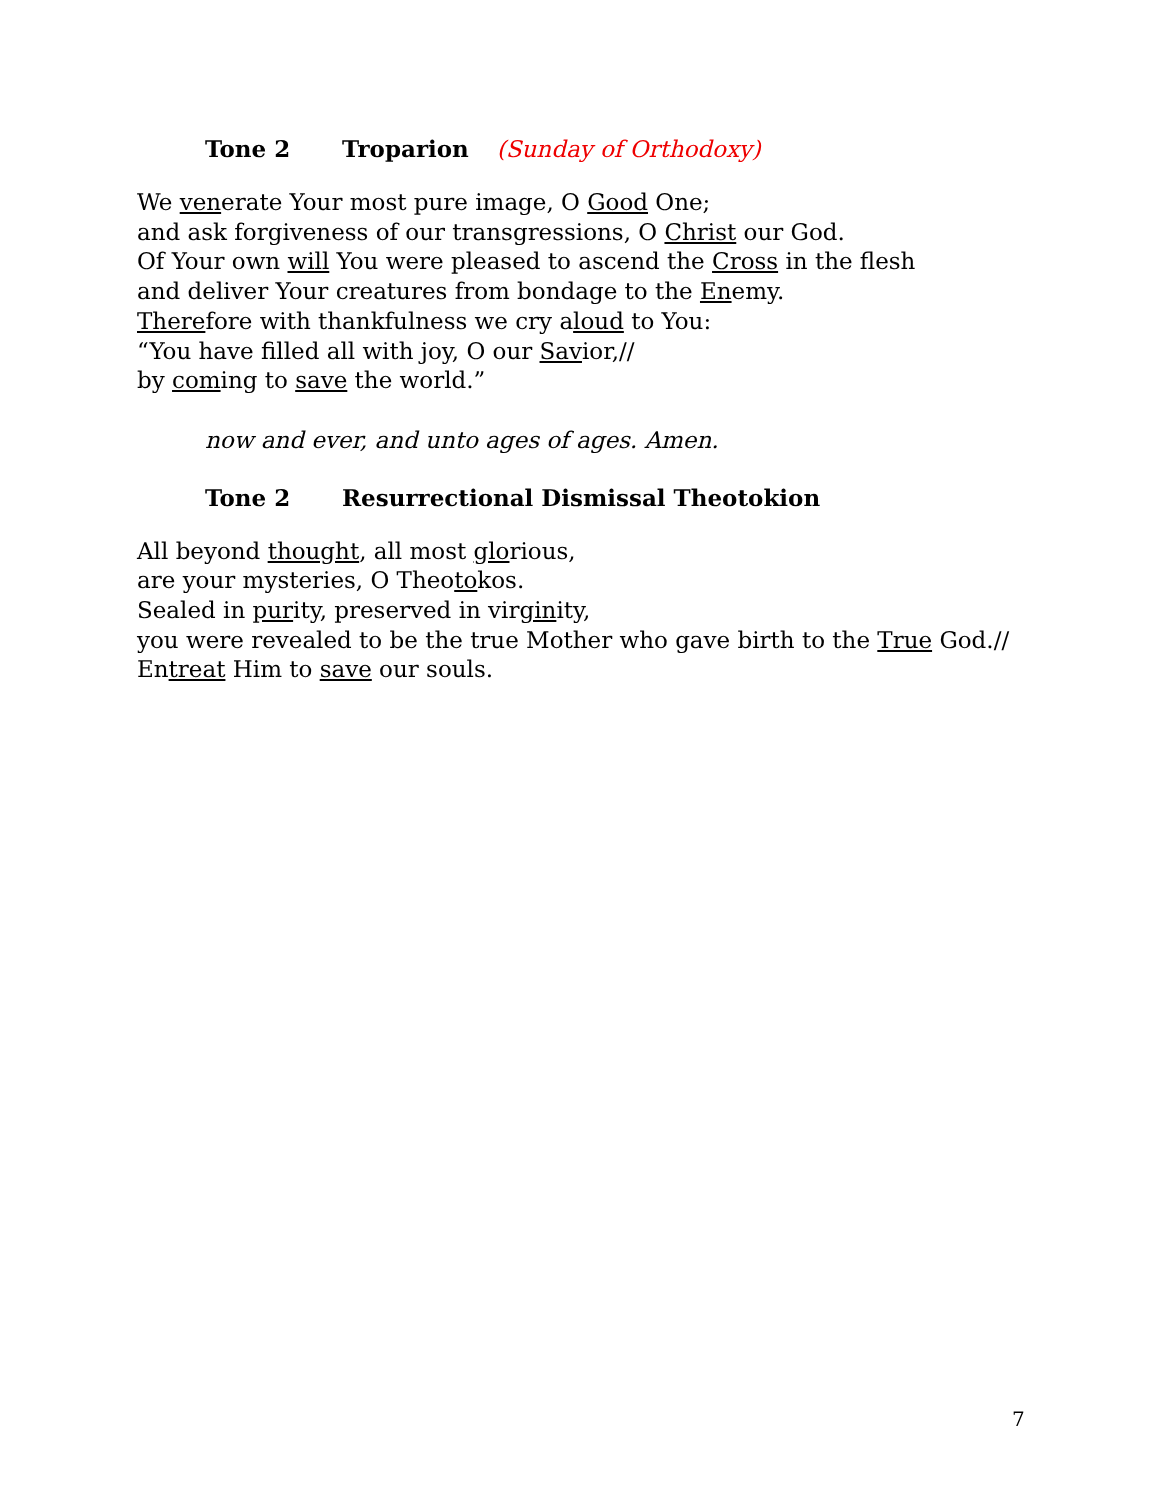Tone 2 Troparion (Sunday of Orthodoxy)
We venerate Your most pure image, O Good One;
and ask forgiveness of our transgressions, O Christ our God.
Of Your own will You were pleased to ascend the Cross in the flesh
and deliver Your creatures from bondage to the Enemy.
Therefore with thankfulness we cry aloud to You:
“You have filled all with joy, O our Savior,//
by coming to save the world.”
now and ever, and unto ages of ages. Amen.
Tone 2 Resurrectional Dismissal Theotokion
All beyond thought, all most glorious,
are your mysteries, O Theotokos.
Sealed in purity, preserved in virginity,
you were revealed to be the true Mother who gave birth to the True God.//
Entreat Him to save our souls.
7